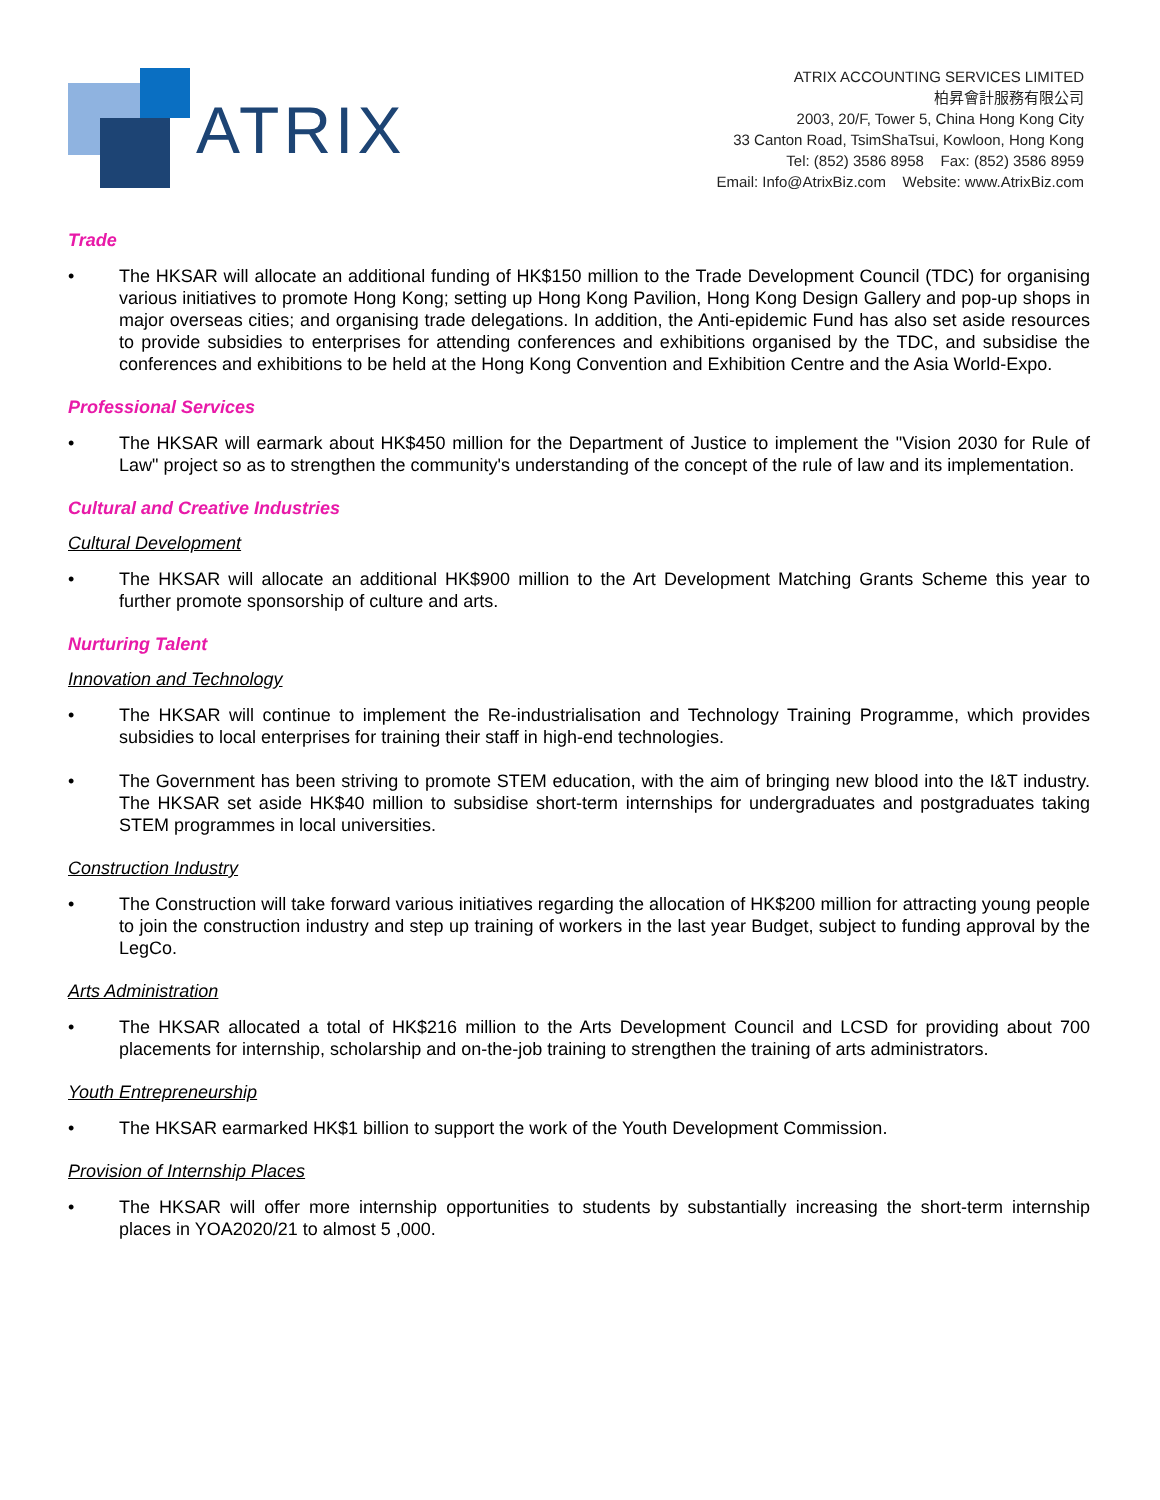ATRIX
ATRIX ACCOUNTING SERVICES LIMITED
柏昇會計服務有限公司
2003, 20/F, Tower 5, China Hong Kong City
33 Canton Road, TsimShaTsui, Kowloon, Hong Kong
Tel: (852) 3586 8958 Fax: (852) 3586 8959
Email: Info@AtrixBiz.com Website: www.AtrixBiz.com
Trade
The HKSAR will allocate an additional funding of HK$150 million to the Trade Development Council (TDC) for organising various initiatives to promote Hong Kong; setting up Hong Kong Pavilion, Hong Kong Design Gallery and pop-up shops in major overseas cities; and organising trade delegations. In addition, the Anti-epidemic Fund has also set aside resources to provide subsidies to enterprises for attending conferences and exhibitions organised by the TDC, and subsidise the conferences and exhibitions to be held at the Hong Kong Convention and Exhibition Centre and the Asia World-Expo.
Professional Services
The HKSAR will earmark about HK$450 million for the Department of Justice to implement the "Vision 2030 for Rule of Law" project so as to strengthen the community's understanding of the concept of the rule of law and its implementation.
Cultural and Creative Industries
Cultural Development
The HKSAR will allocate an additional HK$900 million to the Art Development Matching Grants Scheme this year to further promote sponsorship of culture and arts.
Nurturing Talent
Innovation and Technology
The HKSAR will continue to implement the Re-industrialisation and Technology Training Programme, which provides subsidies to local enterprises for training their staff in high-end technologies.
The Government has been striving to promote STEM education, with the aim of bringing new blood into the I&T industry. The HKSAR set aside HK$40 million to subsidise short-term internships for undergraduates and postgraduates taking STEM programmes in local universities.
Construction Industry
The Construction will take forward various initiatives regarding the allocation of HK$200 million for attracting young people to join the construction industry and step up training of workers in the last year Budget, subject to funding approval by the LegCo.
Arts Administration
The HKSAR allocated a total of HK$216 million to the Arts Development Council and LCSD for providing about 700 placements for internship, scholarship and on-the-job training to strengthen the training of arts administrators.
Youth Entrepreneurship
The HKSAR earmarked HK$1 billion to support the work of the Youth Development Commission.
Provision of Internship Places
The HKSAR will offer more internship opportunities to students by substantially increasing the short-term internship places in YOA2020/21 to almost 5 ,000.